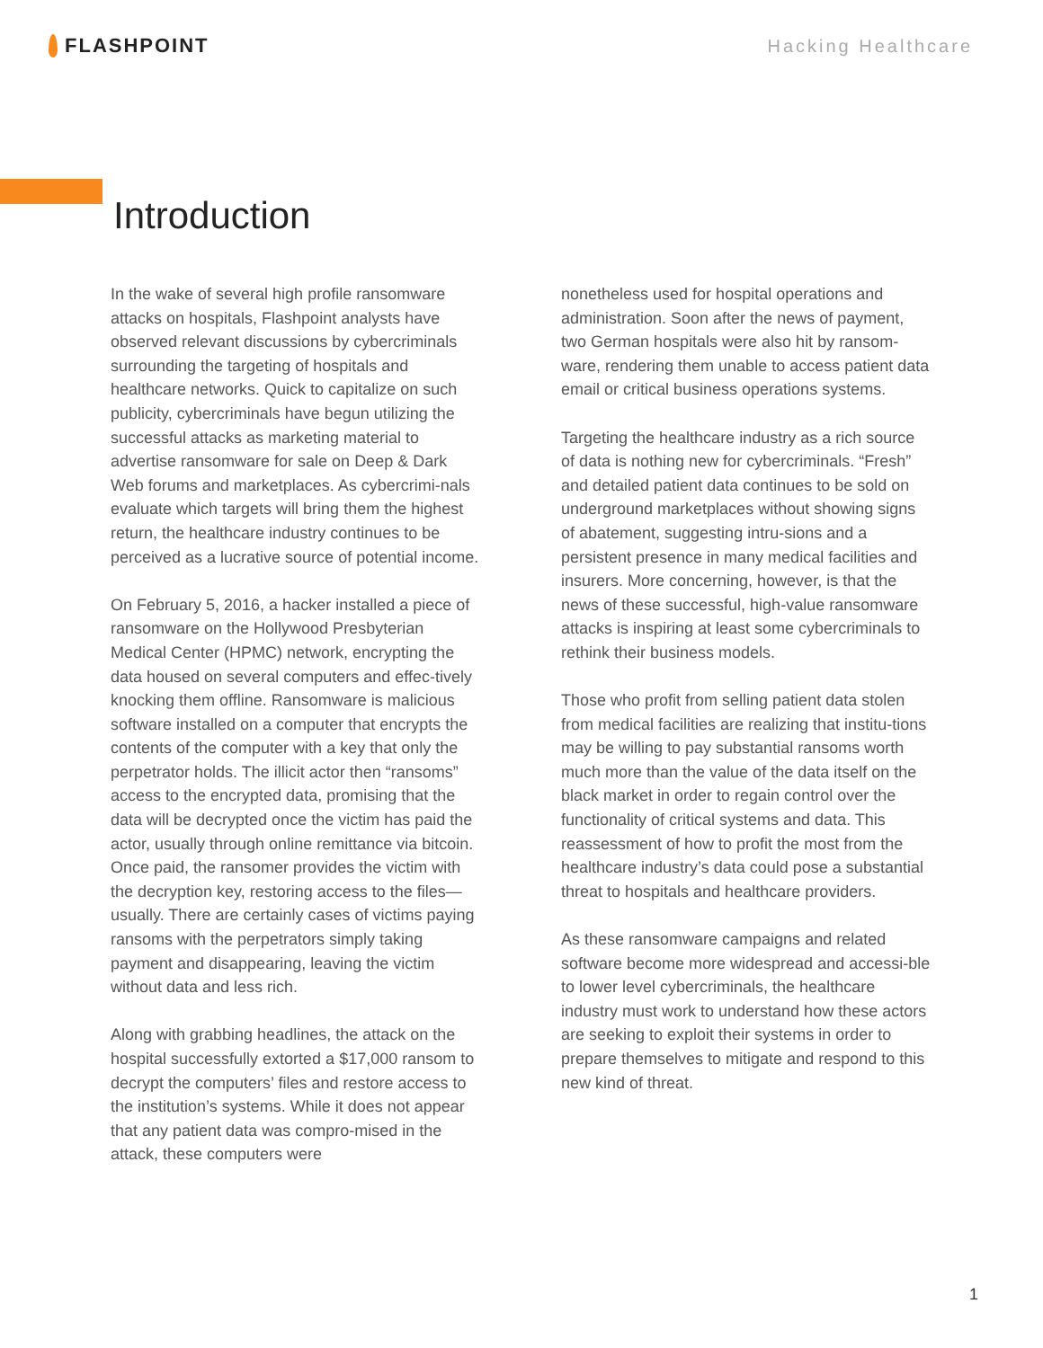FLASHPOINT Hacking Healthcare
Introduction
In the wake of several high profile ransomware attacks on hospitals, Flashpoint analysts have observed relevant discussions by cybercriminals surrounding the targeting of hospitals and healthcare networks. Quick to capitalize on such publicity, cybercriminals have begun utilizing the successful attacks as marketing material to advertise ransomware for sale on Deep & Dark Web forums and marketplaces. As cybercrimi-nals evaluate which targets will bring them the highest return, the healthcare industry continues to be perceived as a lucrative source of potential income.
On February 5, 2016, a hacker installed a piece of ransomware on the Hollywood Presbyterian Medical Center (HPMC) network, encrypting the data housed on several computers and effec-tively knocking them offline. Ransomware is malicious software installed on a computer that encrypts the contents of the computer with a key that only the perpetrator holds. The illicit actor then “ransoms” access to the encrypted data, promising that the data will be decrypted once the victim has paid the actor, usually through online remittance via bitcoin. Once paid, the ransomer provides the victim with the decryption key, restoring access to the files—usually. There are certainly cases of victims paying ransoms with the perpetrators simply taking payment and disappearing, leaving the victim without data and less rich.
Along with grabbing headlines, the attack on the hospital successfully extorted a $17,000 ransom to decrypt the computers’ files and restore access to the institution’s systems. While it does not appear that any patient data was compro-mised in the attack, these computers were
nonetheless used for hospital operations and administration. Soon after the news of payment, two German hospitals were also hit by ransom-ware, rendering them unable to access patient data email or critical business operations systems.
Targeting the healthcare industry as a rich source of data is nothing new for cybercriminals. “Fresh” and detailed patient data continues to be sold on underground marketplaces without showing signs of abatement, suggesting intru-sions and a persistent presence in many medical facilities and insurers. More concerning, however, is that the news of these successful, high-value ransomware attacks is inspiring at least some cybercriminals to rethink their business models.
Those who profit from selling patient data stolen from medical facilities are realizing that institu-tions may be willing to pay substantial ransoms worth much more than the value of the data itself on the black market in order to regain control over the functionality of critical systems and data. This reassessment of how to profit the most from the healthcare industry’s data could pose a substantial threat to hospitals and healthcare providers.
As these ransomware campaigns and related software become more widespread and accessi-ble to lower level cybercriminals, the healthcare industry must work to understand how these actors are seeking to exploit their systems in order to prepare themselves to mitigate and respond to this new kind of threat.
1